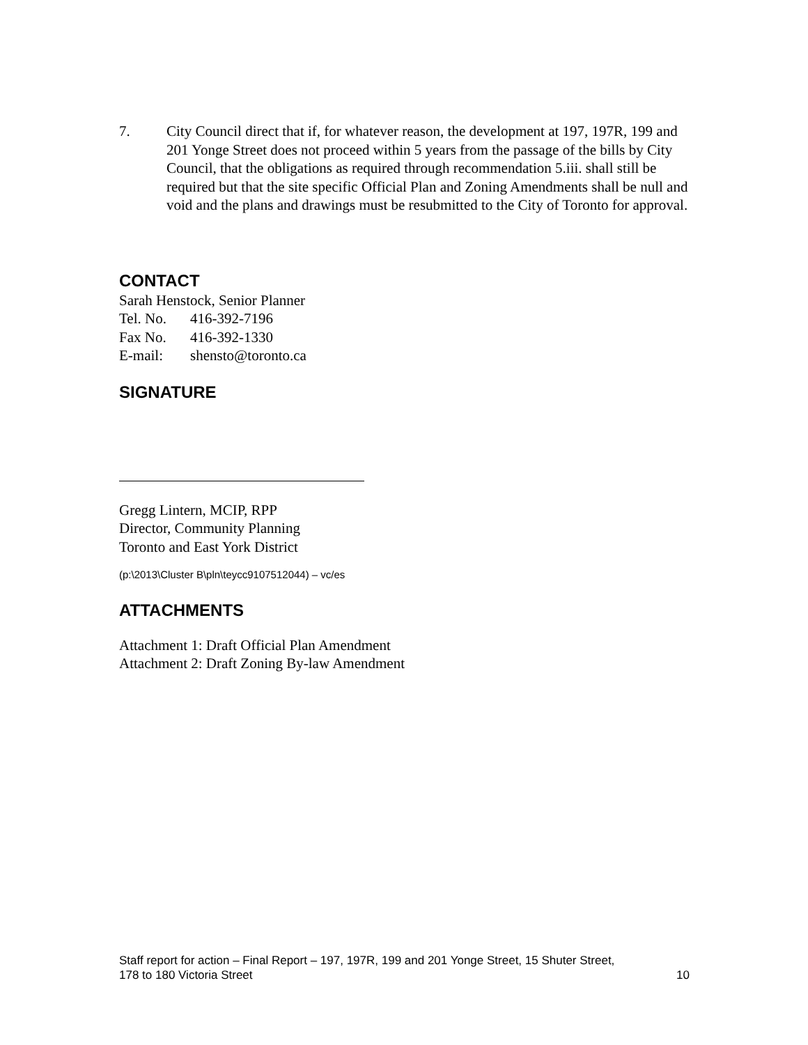7. City Council direct that if, for whatever reason, the development at 197, 197R, 199 and 201 Yonge Street does not proceed within 5 years from the passage of the bills by City Council, that the obligations as required through recommendation 5.iii. shall still be required but that the site specific Official Plan and Zoning Amendments shall be null and void and the plans and drawings must be resubmitted to the City of Toronto for approval.
CONTACT
Sarah Henstock, Senior Planner
Tel. No. 416-392-7196
Fax No. 416-392-1330
E-mail: shensto@toronto.ca
SIGNATURE
Gregg Lintern, MCIP, RPP
Director, Community Planning
Toronto and East York District
(p:\2013\Cluster B\pln\teycc9107512044) – vc/es
ATTACHMENTS
Attachment 1: Draft Official Plan Amendment
Attachment 2: Draft Zoning By-law Amendment
Staff report for action – Final Report – 197, 197R, 199 and 201 Yonge Street, 15 Shuter Street,
178 to 180 Victoria Street 10